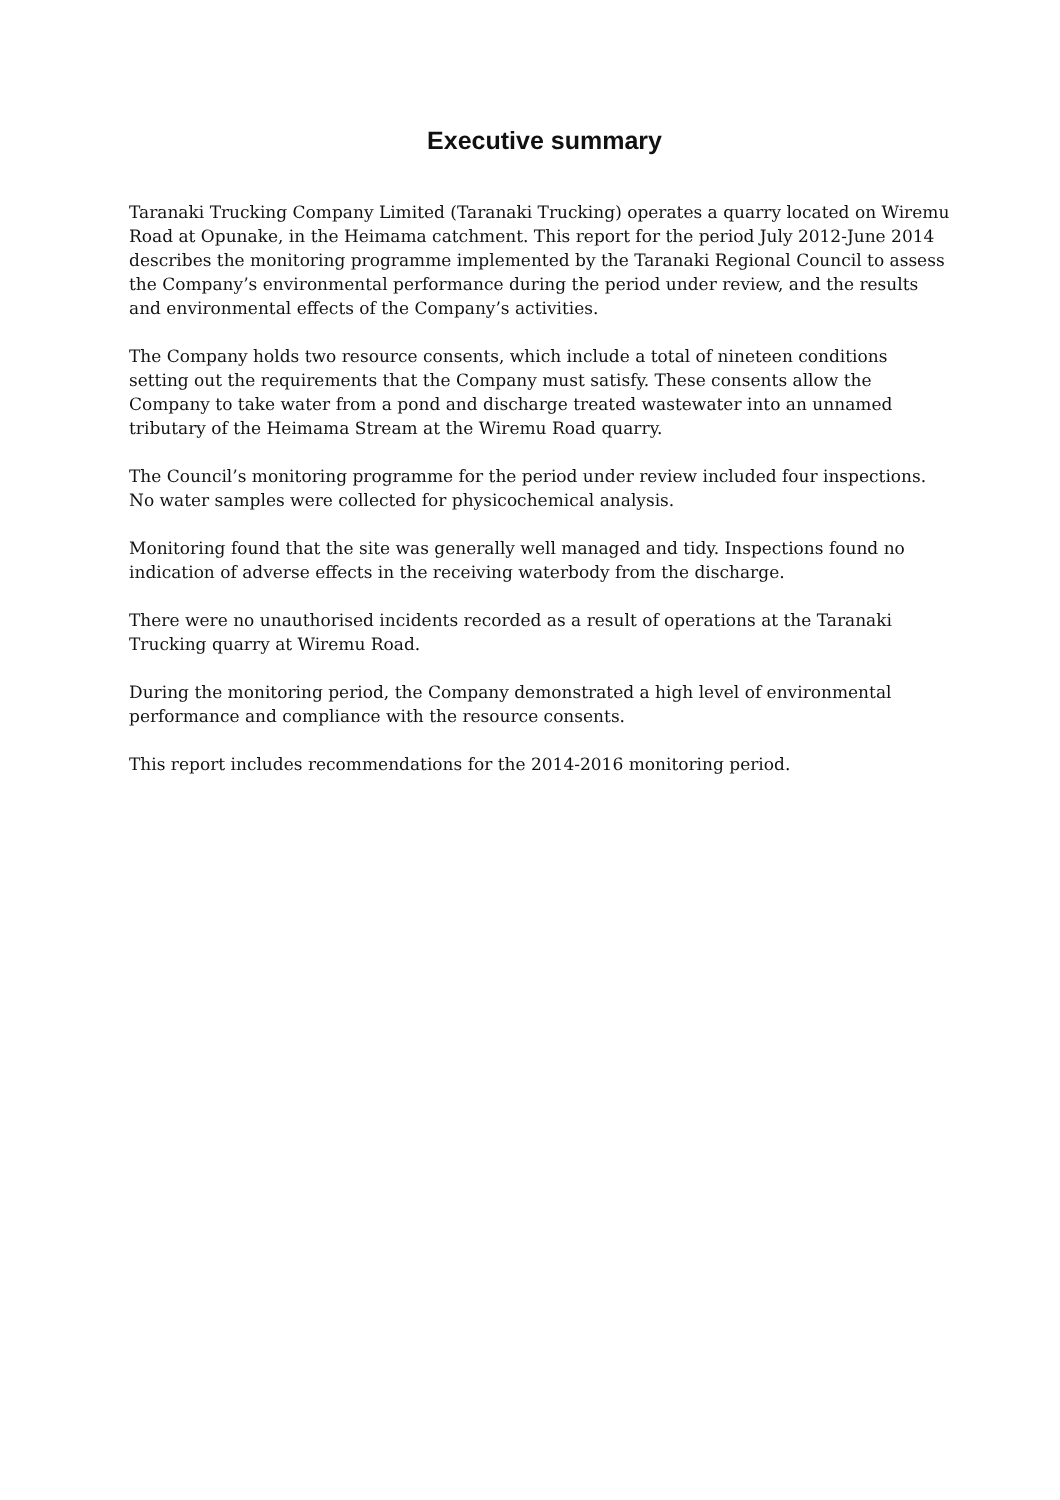Executive summary
Taranaki Trucking Company Limited (Taranaki Trucking) operates a quarry located on Wiremu Road at Opunake, in the Heimama catchment. This report for the period July 2012-June 2014 describes the monitoring programme implemented by the Taranaki Regional Council to assess the Company’s environmental performance during the period under review, and the results and environmental effects of the Company’s activities.
The Company holds two resource consents, which include a total of nineteen conditions setting out the requirements that the Company must satisfy. These consents allow the Company to take water from a pond and discharge treated wastewater into an unnamed tributary of the Heimama Stream at the Wiremu Road quarry.
The Council’s monitoring programme for the period under review included four inspections. No water samples were collected for physicochemical analysis.
Monitoring found that the site was generally well managed and tidy. Inspections found no indication of adverse effects in the receiving waterbody from the discharge.
There were no unauthorised incidents recorded as a result of operations at the Taranaki Trucking quarry at Wiremu Road.
During the monitoring period, the Company demonstrated a high level of environmental performance and compliance with the resource consents.
This report includes recommendations for the 2014-2016 monitoring period.